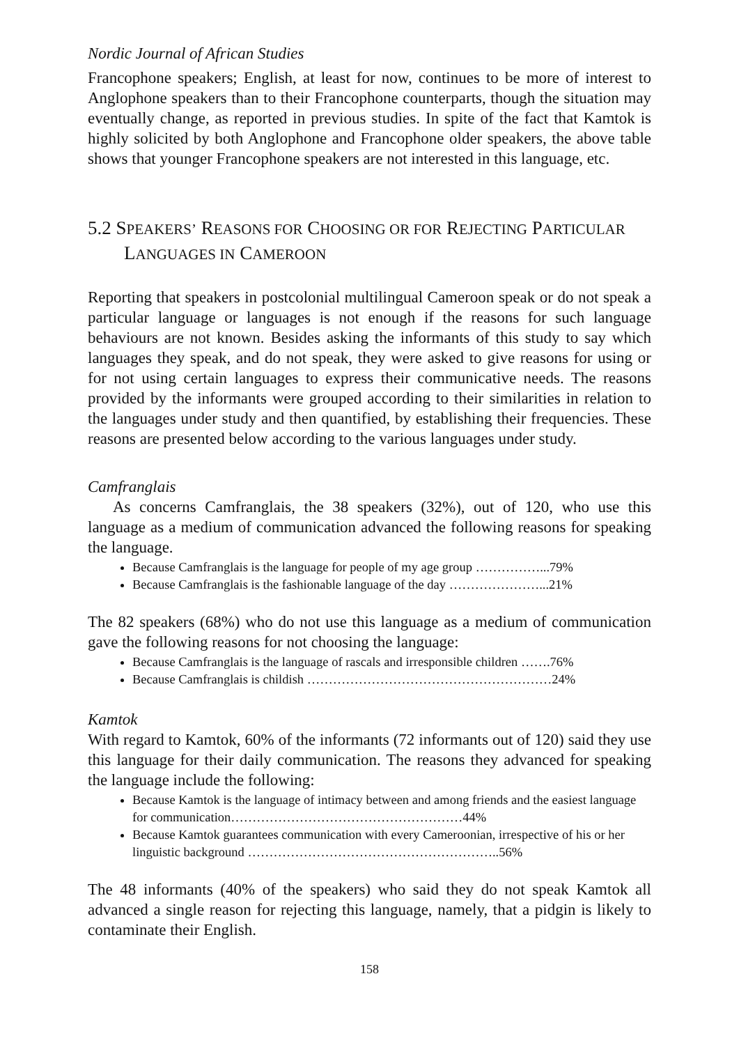Nordic Journal of African Studies
Francophone speakers; English, at least for now, continues to be more of interest to Anglophone speakers than to their Francophone counterparts, though the situation may eventually change, as reported in previous studies. In spite of the fact that Kamtok is highly solicited by both Anglophone and Francophone older speakers, the above table shows that younger Francophone speakers are not interested in this language, etc.
5.2 SPEAKERS’ REASONS FOR CHOOSING OR FOR REJECTING PARTICULAR LANGUAGES IN CAMEROON
Reporting that speakers in postcolonial multilingual Cameroon speak or do not speak a particular language or languages is not enough if the reasons for such language behaviours are not known. Besides asking the informants of this study to say which languages they speak, and do not speak, they were asked to give reasons for using or for not using certain languages to express their communicative needs. The reasons provided by the informants were grouped according to their similarities in relation to the languages under study and then quantified, by establishing their frequencies. These reasons are presented below according to the various languages under study.
Camfranglais
As concerns Camfranglais, the 38 speakers (32%), out of 120, who use this language as a medium of communication advanced the following reasons for speaking the language.
Because Camfranglais is the language for people of my age group ……………...79%
Because Camfranglais is the fashionable language of the day …………………...21%
The 82 speakers (68%) who do not use this language as a medium of communication gave the following reasons for not choosing the language:
Because Camfranglais is the language of rascals and irresponsible children …….76%
Because Camfranglais is childish …………………………………………………24%
Kamtok
With regard to Kamtok, 60% of the informants (72 informants out of 120) said they use this language for their daily communication. The reasons they advanced for speaking the language include the following:
Because Kamtok is the language of intimacy between and among friends and the easiest language for communication………………………………………………44%
Because Kamtok guarantees communication with every Cameroonian, irrespective of his or her linguistic background …………………………………………………..56%
The 48 informants (40% of the speakers) who said they do not speak Kamtok all advanced a single reason for rejecting this language, namely, that a pidgin is likely to contaminate their English.
158